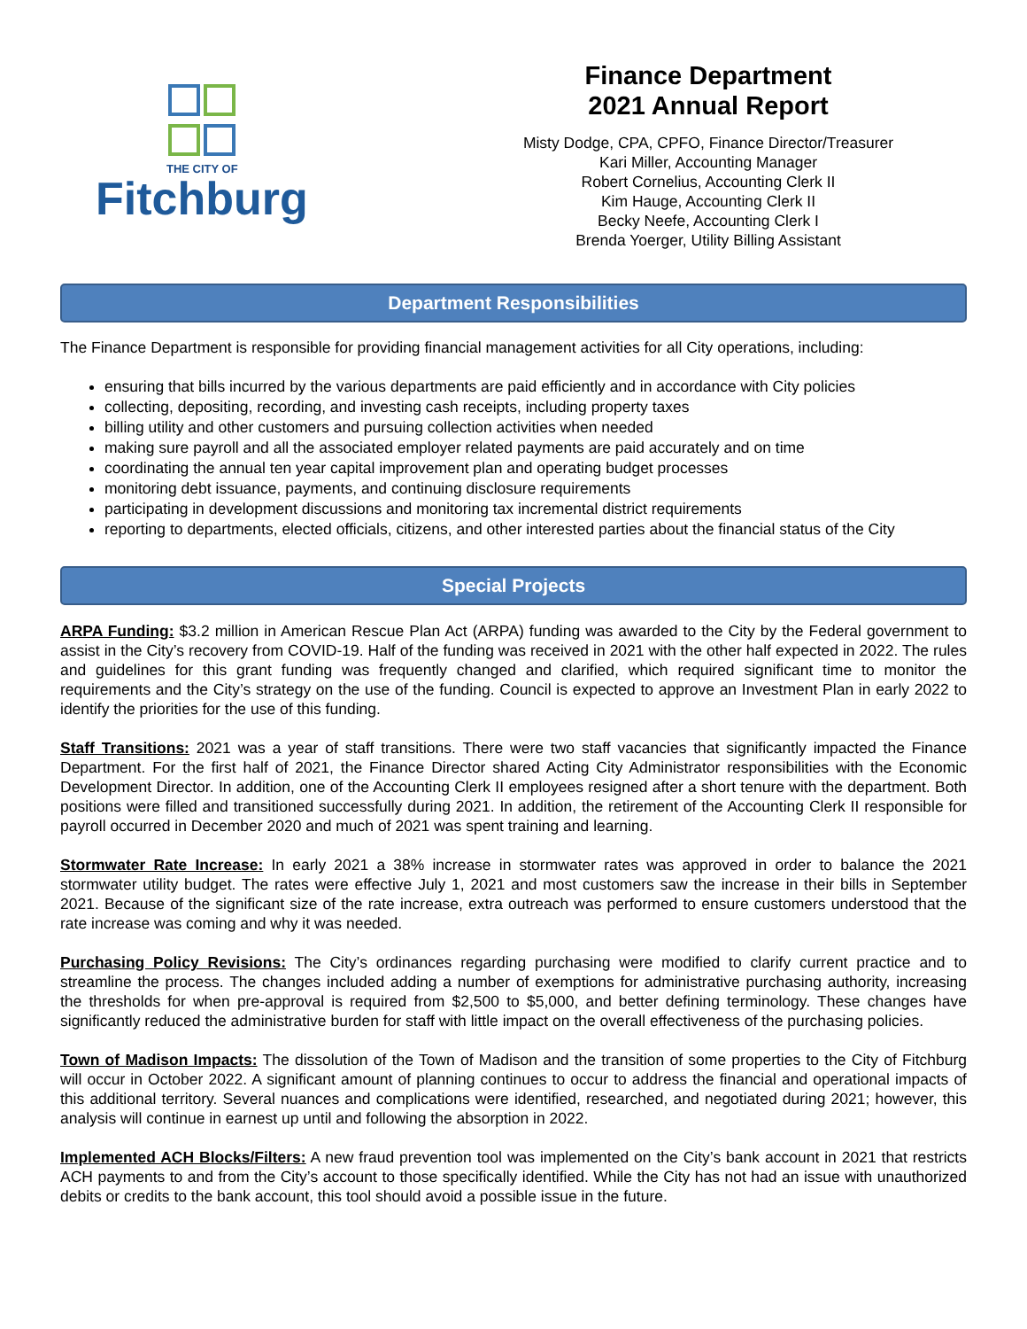THE CITY OF
Fitchburg
Finance Department
2021 Annual Report
Misty Dodge, CPA, CPFO, Finance Director/Treasurer
Kari Miller, Accounting Manager
Robert Cornelius, Accounting Clerk II
Kim Hauge, Accounting Clerk II
Becky Neefe, Accounting Clerk I
Brenda Yoerger, Utility Billing Assistant
Department Responsibilities
The Finance Department is responsible for providing financial management activities for all City operations, including:
ensuring that bills incurred by the various departments are paid efficiently and in accordance with City policies
collecting, depositing, recording, and investing cash receipts, including property taxes
billing utility and other customers and pursuing collection activities when needed
making sure payroll and all the associated employer related payments are paid accurately and on time
coordinating the annual ten year capital improvement plan and operating budget processes
monitoring debt issuance, payments, and continuing disclosure requirements
participating in development discussions and monitoring tax incremental district requirements
reporting to departments, elected officials, citizens, and other interested parties about the financial status of the City
Special Projects
ARPA Funding: $3.2 million in American Rescue Plan Act (ARPA) funding was awarded to the City by the Federal government to assist in the City’s recovery from COVID-19. Half of the funding was received in 2021 with the other half expected in 2022. The rules and guidelines for this grant funding was frequently changed and clarified, which required significant time to monitor the requirements and the City’s strategy on the use of the funding. Council is expected to approve an Investment Plan in early 2022 to identify the priorities for the use of this funding.
Staff Transitions: 2021 was a year of staff transitions. There were two staff vacancies that significantly impacted the Finance Department. For the first half of 2021, the Finance Director shared Acting City Administrator responsibilities with the Economic Development Director. In addition, one of the Accounting Clerk II employees resigned after a short tenure with the department. Both positions were filled and transitioned successfully during 2021. In addition, the retirement of the Accounting Clerk II responsible for payroll occurred in December 2020 and much of 2021 was spent training and learning.
Stormwater Rate Increase: In early 2021 a 38% increase in stormwater rates was approved in order to balance the 2021 stormwater utility budget. The rates were effective July 1, 2021 and most customers saw the increase in their bills in September 2021. Because of the significant size of the rate increase, extra outreach was performed to ensure customers understood that the rate increase was coming and why it was needed.
Purchasing Policy Revisions: The City’s ordinances regarding purchasing were modified to clarify current practice and to streamline the process. The changes included adding a number of exemptions for administrative purchasing authority, increasing the thresholds for when pre-approval is required from $2,500 to $5,000, and better defining terminology. These changes have significantly reduced the administrative burden for staff with little impact on the overall effectiveness of the purchasing policies.
Town of Madison Impacts: The dissolution of the Town of Madison and the transition of some properties to the City of Fitchburg will occur in October 2022. A significant amount of planning continues to occur to address the financial and operational impacts of this additional territory. Several nuances and complications were identified, researched, and negotiated during 2021; however, this analysis will continue in earnest up until and following the absorption in 2022.
Implemented ACH Blocks/Filters: A new fraud prevention tool was implemented on the City’s bank account in 2021 that restricts ACH payments to and from the City’s account to those specifically identified. While the City has not had an issue with unauthorized debits or credits to the bank account, this tool should avoid a possible issue in the future.